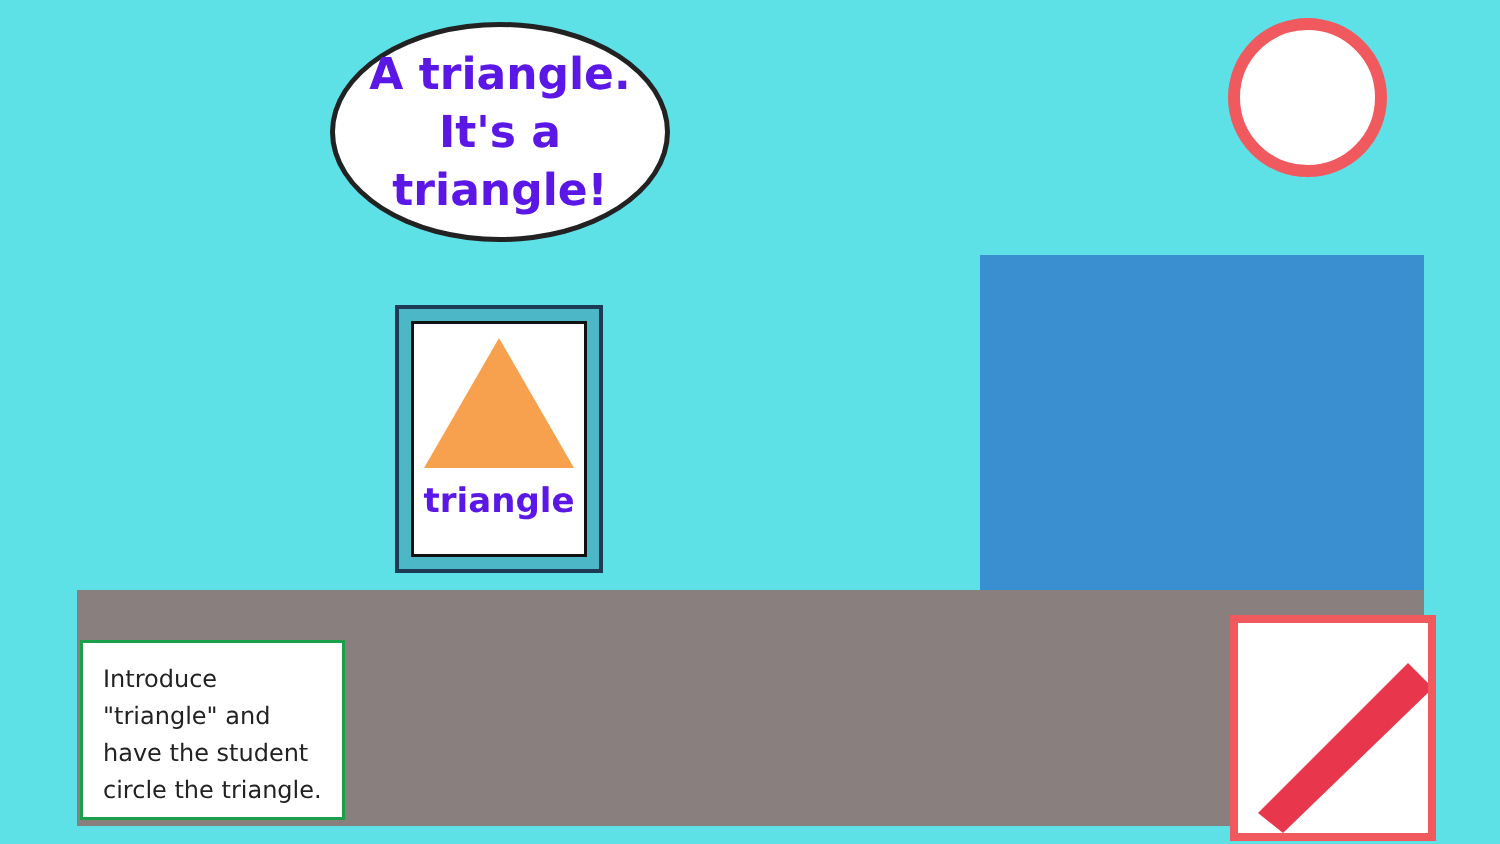A triangle.
It's a triangle!
triangle
Introduce "triangle" and have the student circle the triangle.